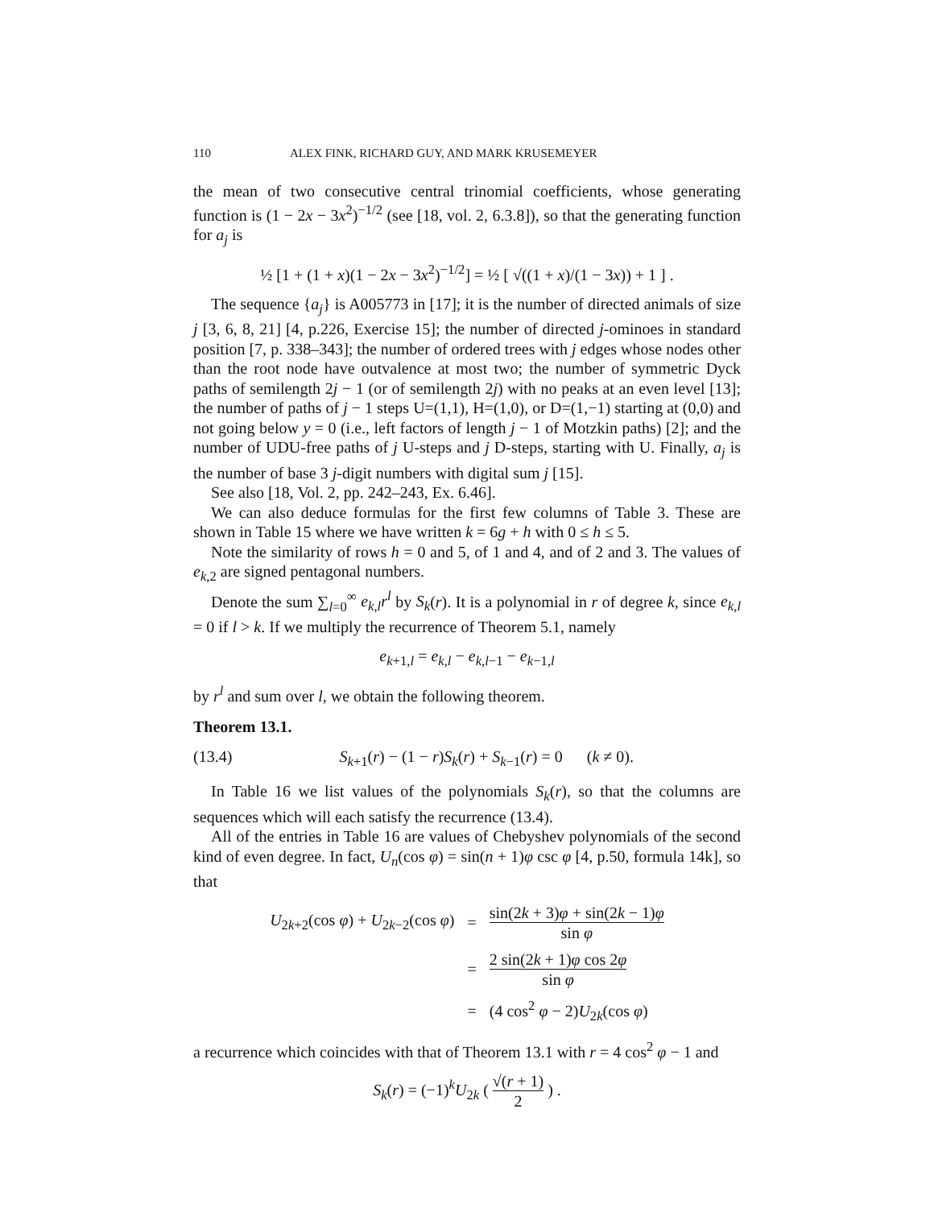110 ALEX FINK, RICHARD GUY, AND MARK KRUSEMEYER
the mean of two consecutive central trinomial coefficients, whose generating function is (1 − 2x − 3x<sup>2</sup>)<sup>−1/2</sup> (see [18, vol. 2, 6.3.8]), so that the generating function for a<sub>j</sub> is
½ [1 + (1 + x)(1 − 2x − 3x<sup>2</sup>)<sup>−1/2</sup>] = ½ [ √((1 + x)/(1 − 3x)) + 1 ] .
The sequence {a<sub>j</sub>} is A005773 in [17]; it is the number of directed animals of size j [3, 6, 8, 21] [4, p.226, Exercise 15]; the number of directed j-ominoes in standard position [7, p. 338–343]; the number of ordered trees with j edges whose nodes other than the root node have outvalence at most two; the number of symmetric Dyck paths of semilength 2j − 1 (or of semilength 2j) with no peaks at an even level [13]; the number of paths of j − 1 steps U=(1,1), H=(1,0), or D=(1,−1) starting at (0,0) and not going below y = 0 (i.e., left factors of length j − 1 of Motzkin paths) [2]; and the number of UDU-free paths of j U-steps and j D-steps, starting with U. Finally, a<sub>j</sub> is the number of base 3 j-digit numbers with digital sum j [15].
See also [18, Vol. 2, pp. 242–243, Ex. 6.46].
We can also deduce formulas for the first few columns of Table 3. These are shown in Table 15 where we have written k = 6g + h with 0 ≤ h ≤ 5.
Note the similarity of rows h = 0 and 5, of 1 and 4, and of 2 and 3. The values of e<sub>k,2</sub> are signed pentagonal numbers.
Denote the sum ∑<sub>l=0</sub><sup>∞</sup> e<sub>k,l</sub>r<sup>l</sup> by S<sub>k</sub>(r). It is a polynomial in r of degree k, since e<sub>k,l</sub> = 0 if l > k. If we multiply the recurrence of Theorem 5.1, namely
e<sub>k+1,l</sub> = e<sub>k,l</sub> − e<sub>k,l−1</sub> − e<sub>k−1,l</sub>
by r<sup>l</sup> and sum over l, we obtain the following theorem.
Theorem 13.1.
(13.4) S<sub>k+1</sub>(r) − (1 − r)S<sub>k</sub>(r) + S<sub>k−1</sub>(r) = 0 (k ≠ 0).
In Table 16 we list values of the polynomials S<sub>k</sub>(r), so that the columns are sequences which will each satisfy the recurrence (13.4).
All of the entries in Table 16 are values of Chebyshev polynomials of the second kind of even degree. In fact, U<sub>n</sub>(cos φ) = sin(n + 1)φ csc φ [4, p.50, formula 14k], so that
| U<sub>2k+2</sub>(cos φ ) + U<sub>2k−2</sub>(cos φ ) | = | sin(2 k + 3) φ + sin(2 k − 1) φ sin φ |
| | = | 2 sin(2 k + 1) φ cos 2 φ sin φ |
| | = | (4 cos<sup>2</sup> φ − 2) U<sub>2k</sub>(cos φ ) |
a recurrence which coincides with that of Theorem 13.1 with r = 4 cos<sup>2</sup> φ − 1 and
S<sub>k</sub>(r) = (−1)<sup>k</sup>U<sub>2k</sub> ( √(r + 1) 2 ) .